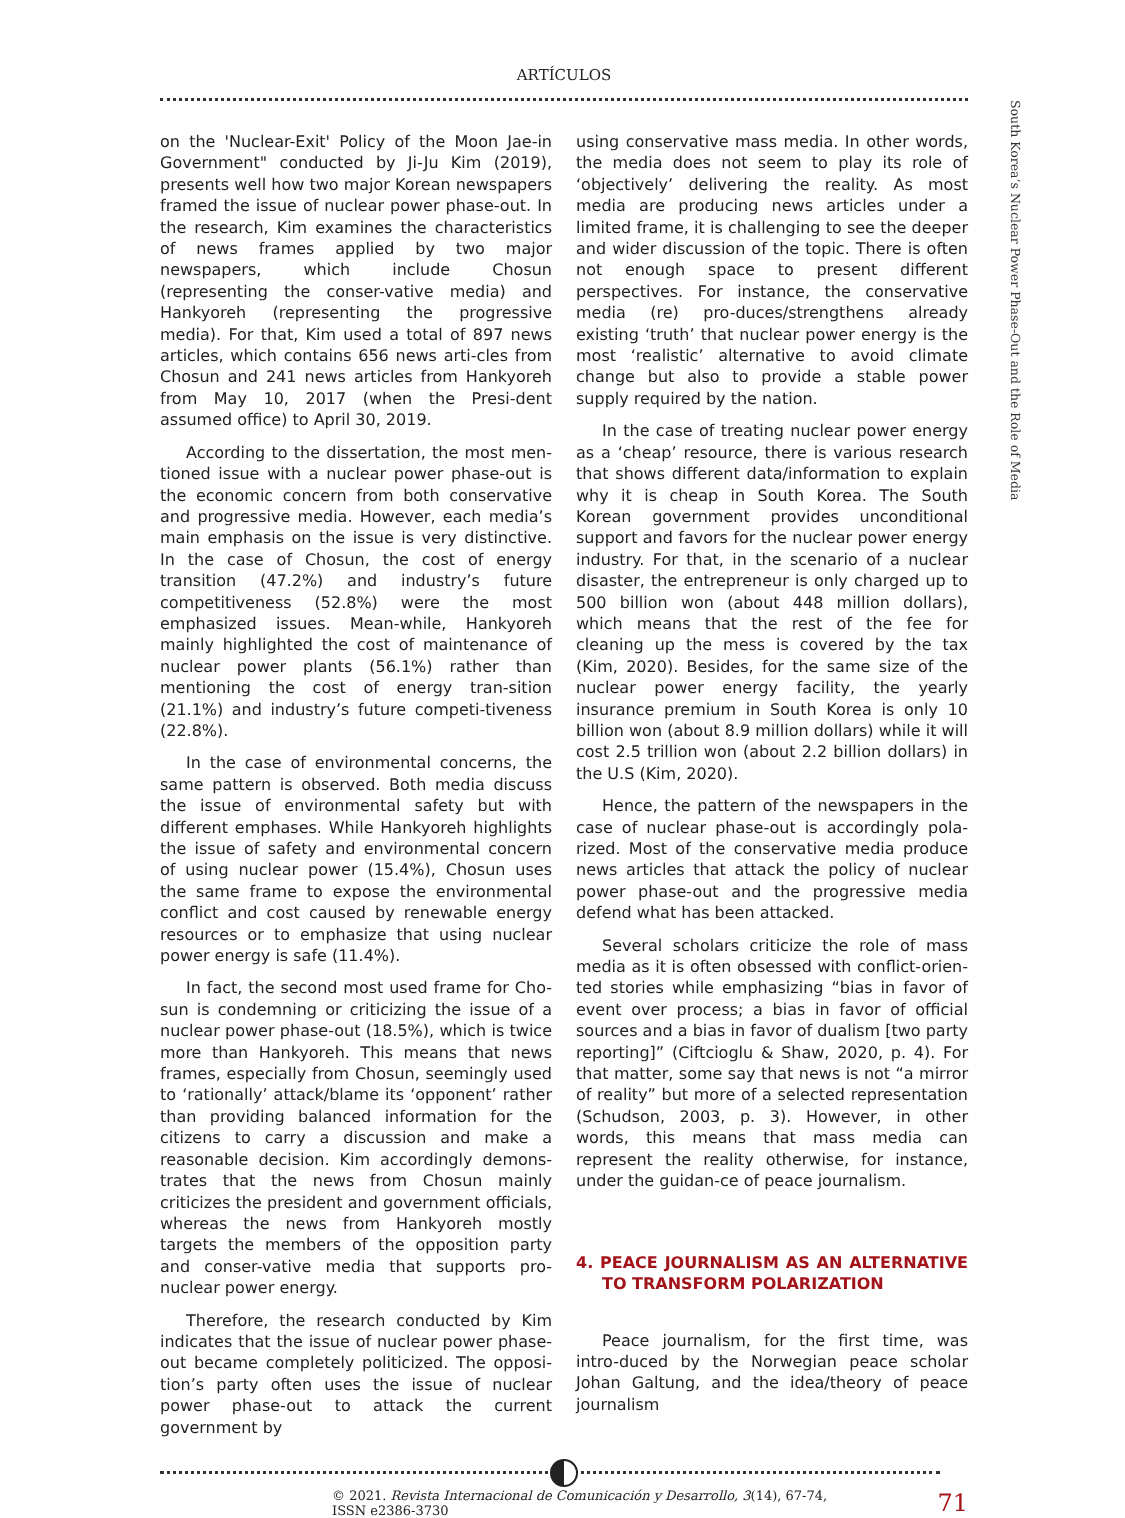ARTÍCULOS
on the 'Nuclear-Exit' Policy of the Moon Jae-in Government" conducted by Ji-Ju Kim (2019), presents well how two major Korean newspapers framed the issue of nuclear power phase-out. In the research, Kim examines the characteristics of news frames applied by two major newspapers, which include Chosun (representing the conser-vative media) and Hankyoreh (representing the progressive media). For that, Kim used a total of 897 news articles, which contains 656 news arti-cles from Chosun and 241 news articles from Hankyoreh from May 10, 2017 (when the Presi-dent assumed office) to April 30, 2019.
According to the dissertation, the most men-tioned issue with a nuclear power phase-out is the economic concern from both conservative and progressive media. However, each media’s main emphasis on the issue is very distinctive. In the case of Chosun, the cost of energy transition (47.2%) and industry’s future competitiveness (52.8%) were the most emphasized issues. Mean-while, Hankyoreh mainly highlighted the cost of maintenance of nuclear power plants (56.1%) rather than mentioning the cost of energy tran-sition (21.1%) and industry’s future competi-tiveness (22.8%).
In the case of environmental concerns, the same pattern is observed. Both media discuss the issue of environmental safety but with different emphases. While Hankyoreh highlights the issue of safety and environmental concern of using nuclear power (15.4%), Chosun uses the same frame to expose the environmental conflict and cost caused by renewable energy resources or to emphasize that using nuclear power energy is safe (11.4%).
In fact, the second most used frame for Cho-sun is condemning or criticizing the issue of a nuclear power phase-out (18.5%), which is twice more than Hankyoreh. This means that news frames, especially from Chosun, seemingly used to ‘rationally’ attack/blame its ‘opponent’ rather than providing balanced information for the citizens to carry a discussion and make a reasonable decision. Kim accordingly demons-trates that the news from Chosun mainly criticizes the president and government officials, whereas the news from Hankyoreh mostly targets the members of the opposition party and conser-vative media that supports pro-nuclear power energy.
Therefore, the research conducted by Kim indicates that the issue of nuclear power phase-out became completely politicized. The opposi-tion’s party often uses the issue of nuclear power phase-out to attack the current government by
using conservative mass media. In other words, the media does not seem to play its role of ‘objectively’ delivering the reality. As most media are producing news articles under a limited frame, it is challenging to see the deeper and wider discussion of the topic. There is often not enough space to present different perspectives. For instance, the conservative media (re) pro-duces/strengthens already existing ‘truth’ that nuclear power energy is the most ‘realistic’ alternative to avoid climate change but also to provide a stable power supply required by the nation.
In the case of treating nuclear power energy as a ‘cheap’ resource, there is various research that shows different data/information to explain why it is cheap in South Korea. The South Korean government provides unconditional support and favors for the nuclear power energy industry. For that, in the scenario of a nuclear disaster, the entrepreneur is only charged up to 500 billion won (about 448 million dollars), which means that the rest of the fee for cleaning up the mess is covered by the tax (Kim, 2020). Besides, for the same size of the nuclear power energy facility, the yearly insurance premium in South Korea is only 10 billion won (about 8.9 million dollars) while it will cost 2.5 trillion won (about 2.2 billion dollars) in the U.S (Kim, 2020).
Hence, the pattern of the newspapers in the case of nuclear phase-out is accordingly pola-rized. Most of the conservative media produce news articles that attack the policy of nuclear power phase-out and the progressive media defend what has been attacked.
Several scholars criticize the role of mass media as it is often obsessed with conflict-orien-ted stories while emphasizing “bias in favor of event over process; a bias in favor of official sources and a bias in favor of dualism [two party reporting]” (Ciftcioglu & Shaw, 2020, p. 4). For that matter, some say that news is not “a mirror of reality” but more of a selected representation (Schudson, 2003, p. 3). However, in other words, this means that mass media can represent the reality otherwise, for instance, under the guidan-ce of peace journalism.
4. PEACE JOURNALISM AS AN ALTERNATIVE TO TRANSFORM POLARIZATION
Peace journalism, for the first time, was intro-duced by the Norwegian peace scholar Johan Galtung, and the idea/theory of peace journalism
© 2021. Revista Internacional de Comunicación y Desarrollo, 3(14), 67-74, ISSN e2386-3730 71
South Korea’s Nuclear Power Phase-Out and the Role of Media